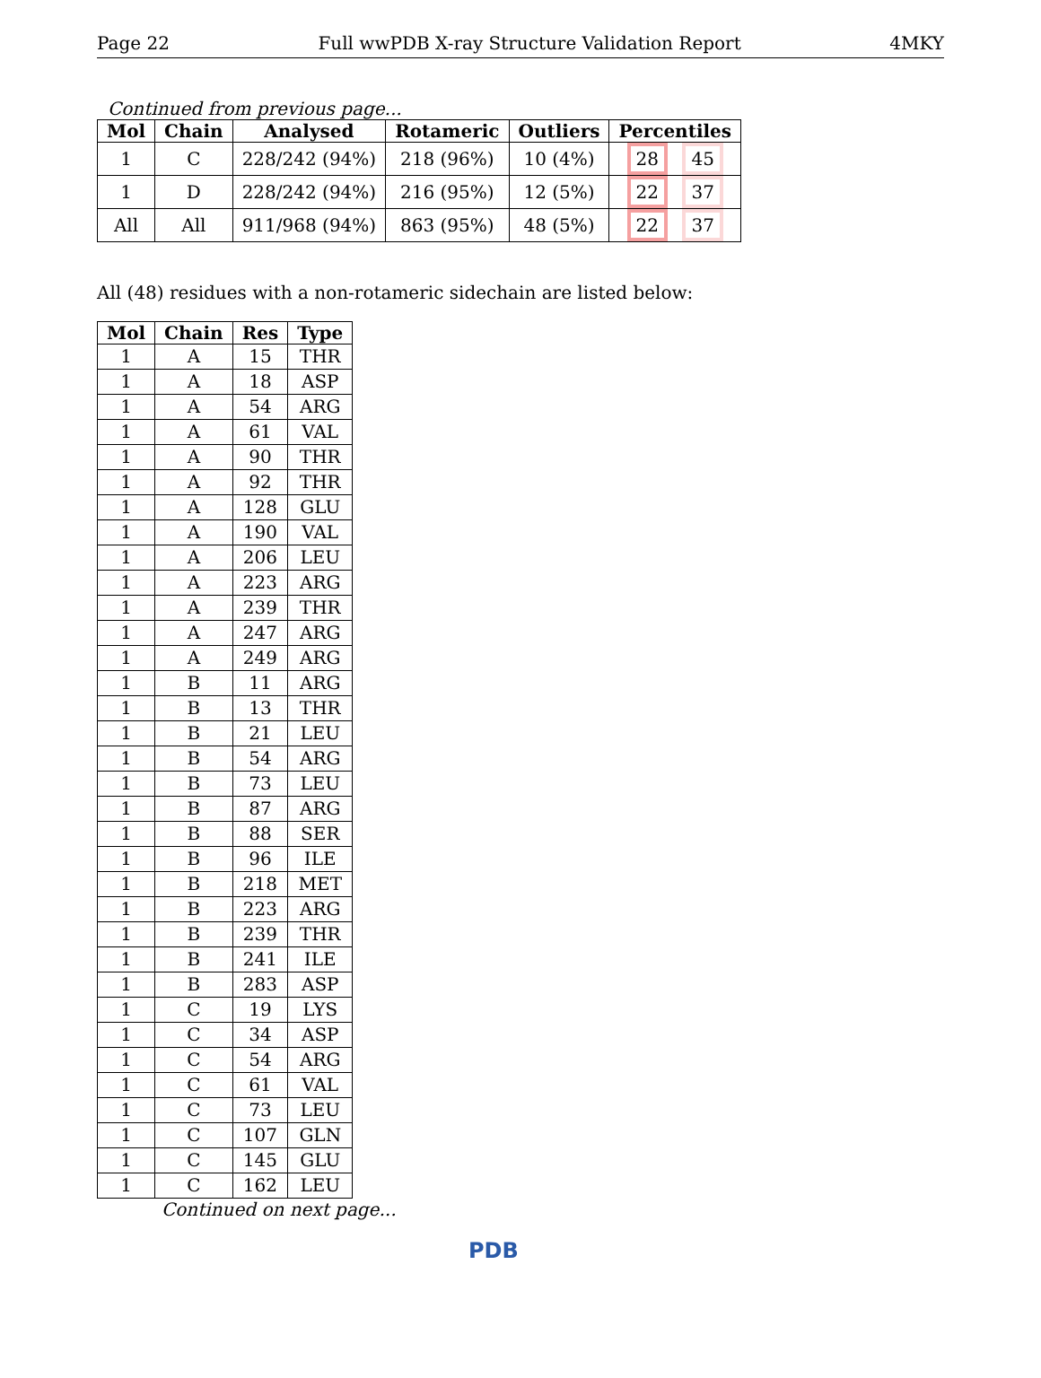Page 22 Full wwPDB X-ray Structure Validation Report 4MKY
Continued from previous page...
| Mol | Chain | Analysed | Rotameric | Outliers | Percentiles |
| --- | --- | --- | --- | --- | --- |
| 1 | C | 228/242 (94%) | 218 (96%) | 10 (4%) | 28 45 |
| 1 | D | 228/242 (94%) | 216 (95%) | 12 (5%) | 22 37 |
| All | All | 911/968 (94%) | 863 (95%) | 48 (5%) | 22 37 |
All (48) residues with a non-rotameric sidechain are listed below:
| Mol | Chain | Res | Type |
| --- | --- | --- | --- |
| 1 | A | 15 | THR |
| 1 | A | 18 | ASP |
| 1 | A | 54 | ARG |
| 1 | A | 61 | VAL |
| 1 | A | 90 | THR |
| 1 | A | 92 | THR |
| 1 | A | 128 | GLU |
| 1 | A | 190 | VAL |
| 1 | A | 206 | LEU |
| 1 | A | 223 | ARG |
| 1 | A | 239 | THR |
| 1 | A | 247 | ARG |
| 1 | A | 249 | ARG |
| 1 | B | 11 | ARG |
| 1 | B | 13 | THR |
| 1 | B | 21 | LEU |
| 1 | B | 54 | ARG |
| 1 | B | 73 | LEU |
| 1 | B | 87 | ARG |
| 1 | B | 88 | SER |
| 1 | B | 96 | ILE |
| 1 | B | 218 | MET |
| 1 | B | 223 | ARG |
| 1 | B | 239 | THR |
| 1 | B | 241 | ILE |
| 1 | B | 283 | ASP |
| 1 | C | 19 | LYS |
| 1 | C | 34 | ASP |
| 1 | C | 54 | ARG |
| 1 | C | 61 | VAL |
| 1 | C | 73 | LEU |
| 1 | C | 107 | GLN |
| 1 | C | 145 | GLU |
| 1 | C | 162 | LEU |
Continued on next page...
PDB